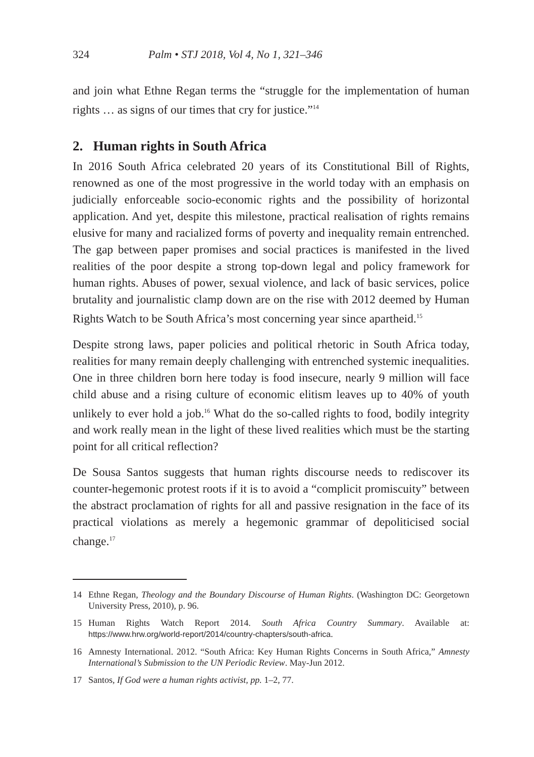324 Palm • STJ 2018, Vol 4, No 1, 321–346
and join what Ethne Regan terms the “struggle for the implementation of human rights … as signs of our times that cry for justice.”<sup>14</sup>
2. Human rights in South Africa
In 2016 South Africa celebrated 20 years of its Constitutional Bill of Rights, renowned as one of the most progressive in the world today with an emphasis on judicially enforceable socio-economic rights and the possibility of horizontal application. And yet, despite this milestone, practical realisation of rights remains elusive for many and racialized forms of poverty and inequality remain entrenched. The gap between paper promises and social practices is manifested in the lived realities of the poor despite a strong top-down legal and policy framework for human rights. Abuses of power, sexual violence, and lack of basic services, police brutality and journalistic clamp down are on the rise with 2012 deemed by Human Rights Watch to be South Africa’s most concerning year since apartheid.<sup>15</sup>
Despite strong laws, paper policies and political rhetoric in South Africa today, realities for many remain deeply challenging with entrenched systemic inequalities. One in three children born here today is food insecure, nearly 9 million will face child abuse and a rising culture of economic elitism leaves up to 40% of youth unlikely to ever hold a job.<sup>16</sup> What do the so-called rights to food, bodily integrity and work really mean in the light of these lived realities which must be the starting point for all critical reflection?
De Sousa Santos suggests that human rights discourse needs to rediscover its counter-hegemonic protest roots if it is to avoid a “complicit promiscuity” between the abstract proclamation of rights for all and passive resignation in the face of its practical violations as merely a hegemonic grammar of depoliticised social change.<sup>17</sup>
14 Ethne Regan, Theology and the Boundary Discourse of Human Rights. (Washington DC: Georgetown University Press, 2010), p. 96.
15 Human Rights Watch Report 2014. South Africa Country Summary. Available at: https://www.hrw.org/world-report/2014/country-chapters/south-africa.
16 Amnesty International. 2012. “South Africa: Key Human Rights Concerns in South Africa,” Amnesty International’s Submission to the UN Periodic Review. May-Jun 2012.
17 Santos, If God were a human rights activist, pp. 1–2, 77.